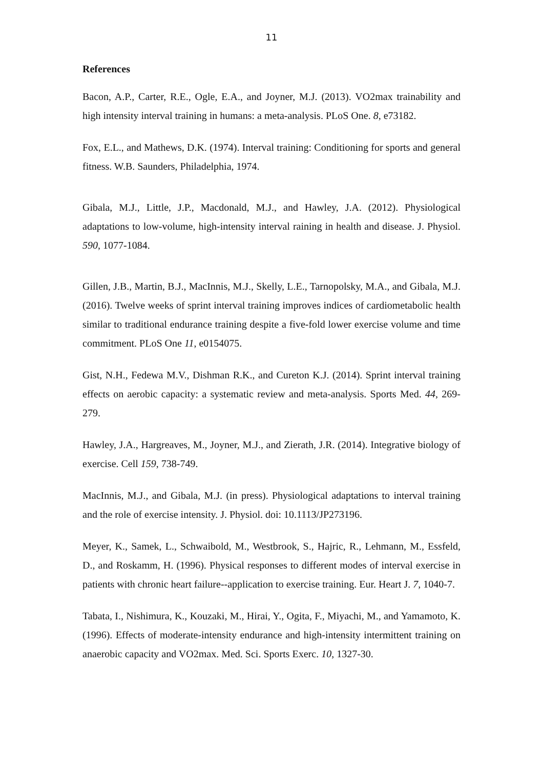11
References
Bacon, A.P., Carter, R.E., Ogle, E.A., and Joyner, M.J. (2013). VO2max trainability and high intensity interval training in humans: a meta-analysis. PLoS One. 8, e73182.
Fox, E.L., and Mathews, D.K. (1974). Interval training: Conditioning for sports and general fitness. W.B. Saunders, Philadelphia, 1974.
Gibala, M.J., Little, J.P., Macdonald, M.J., and Hawley, J.A. (2012). Physiological adaptations to low-volume, high-intensity interval raining in health and disease. J. Physiol. 590, 1077-1084.
Gillen, J.B., Martin, B.J., MacInnis, M.J., Skelly, L.E., Tarnopolsky, M.A., and Gibala, M.J. (2016). Twelve weeks of sprint interval training improves indices of cardiometabolic health similar to traditional endurance training despite a five-fold lower exercise volume and time commitment. PLoS One 11, e0154075.
Gist, N.H., Fedewa M.V., Dishman R.K., and Cureton K.J. (2014). Sprint interval training effects on aerobic capacity: a systematic review and meta-analysis. Sports Med. 44, 269-279.
Hawley, J.A., Hargreaves, M., Joyner, M.J., and Zierath, J.R. (2014). Integrative biology of exercise. Cell 159, 738-749.
MacInnis, M.J., and Gibala, M.J. (in press). Physiological adaptations to interval training and the role of exercise intensity. J. Physiol. doi: 10.1113/JP273196.
Meyer, K., Samek, L., Schwaibold, M., Westbrook, S., Hajric, R., Lehmann, M., Essfeld, D., and Roskamm, H. (1996). Physical responses to different modes of interval exercise in patients with chronic heart failure--application to exercise training. Eur. Heart J. 7, 1040-7.
Tabata, I., Nishimura, K., Kouzaki, M., Hirai, Y., Ogita, F., Miyachi, M., and Yamamoto, K. (1996). Effects of moderate-intensity endurance and high-intensity intermittent training on anaerobic capacity and VO2max. Med. Sci. Sports Exerc. 10, 1327-30.